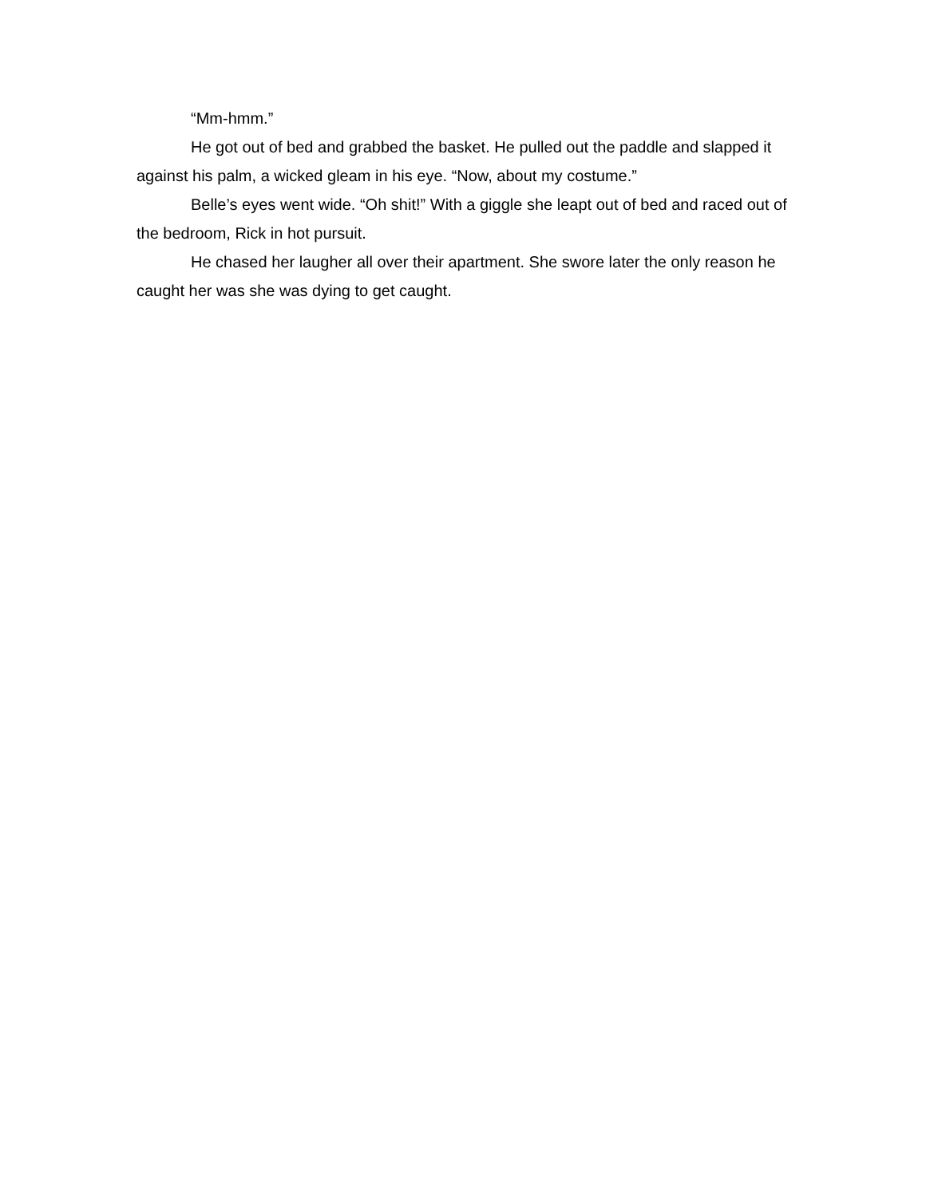“Mm-hmm.”
He got out of bed and grabbed the basket. He pulled out the paddle and slapped it against his palm, a wicked gleam in his eye. “Now, about my costume.”
Belle’s eyes went wide. “Oh shit!” With a giggle she leapt out of bed and raced out of the bedroom, Rick in hot pursuit.
He chased her laugher all over their apartment. She swore later the only reason he caught her was she was dying to get caught.